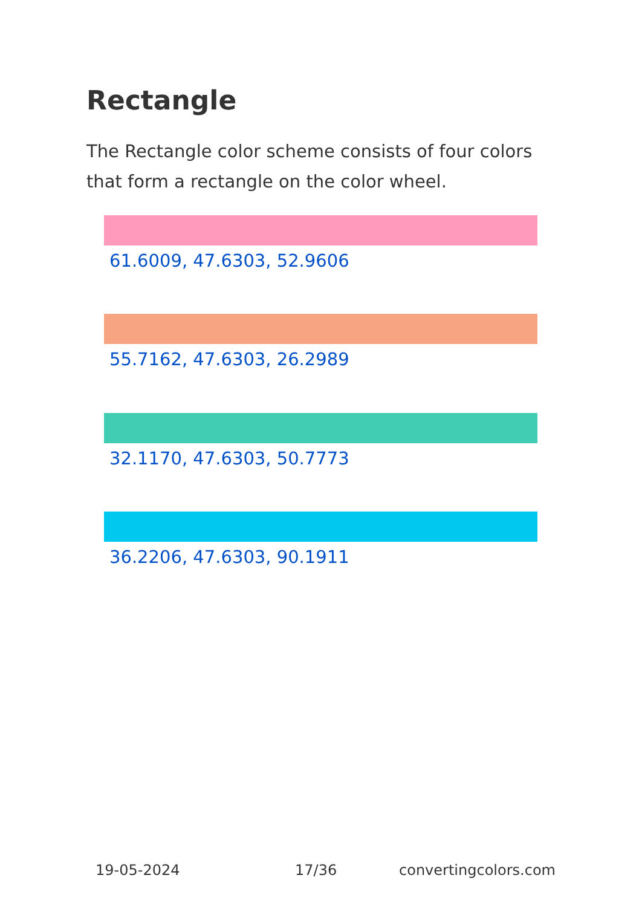Rectangle
The Rectangle color scheme consists of four colors that form a rectangle on the color wheel.
61.6009, 47.6303, 52.9606
55.7162, 47.6303, 26.2989
32.1170, 47.6303, 50.7773
36.2206, 47.6303, 90.1911
19-05-2024 17/36 convertingcolors.com